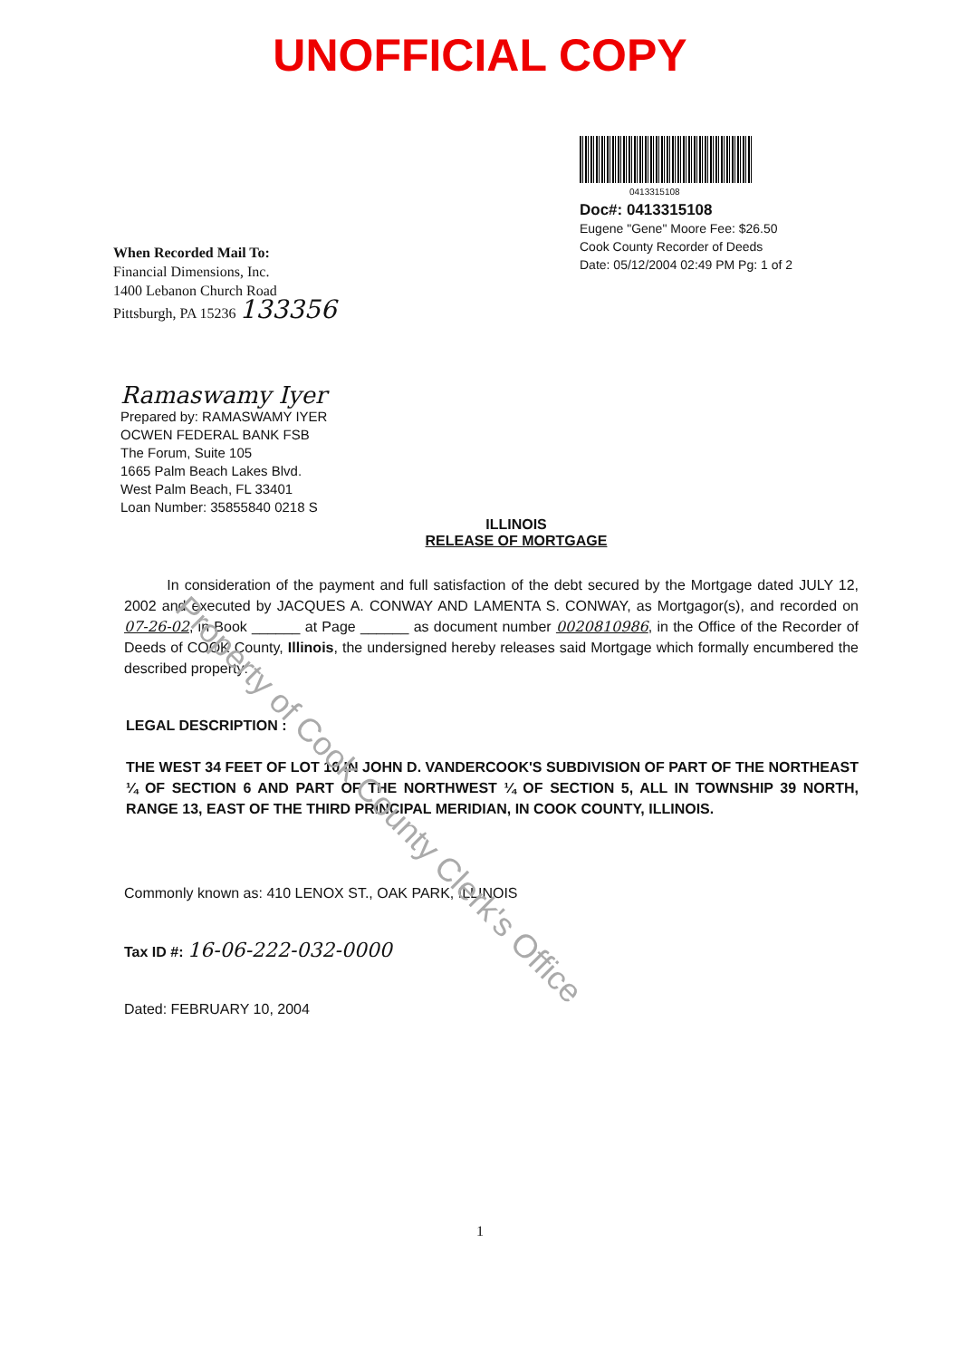UNOFFICIAL COPY
When Recorded Mail To:
Financial Dimensions, Inc.
1400 Lebanon Church Road
Pittsburgh, PA 15236 133356
0413315108
Doc#: 0413315108
Eugene "Gene" Moore Fee: $26.50
Cook County Recorder of Deeds
Date: 05/12/2004 02:49 PM Pg: 1 of 2
Ramaswamy Iyer
Prepared by: RAMASWAMY IYER
OCWEN FEDERAL BANK FSB
The Forum, Suite 105
1665 Palm Beach Lakes Blvd.
West Palm Beach, FL 33401
Loan Number: 35855840 0218 S
ILLINOIS
RELEASE OF MORTGAGE
In consideration of the payment and full satisfaction of the debt secured by the Mortgage dated JULY 12, 2002 and executed by JACQUES A. CONWAY AND LAMENTA S. CONWAY, as Mortgagor(s), and recorded on 07-26-02, in Book ______ at Page ______ as document number 0020810986, in the Office of the Recorder of Deeds of COOK County, Illinois, the undersigned hereby releases said Mortgage which formally encumbered the described property:
LEGAL DESCRIPTION :
THE WEST 34 FEET OF LOT 10 IN JOHN D. VANDERCOOK'S SUBDIVISION OF PART OF THE NORTHEAST ¼ OF SECTION 6 AND PART OF THE NORTHWEST ¼ OF SECTION 5, ALL IN TOWNSHIP 39 NORTH, RANGE 13, EAST OF THE THIRD PRINCIPAL MERIDIAN, IN COOK COUNTY, ILLINOIS.
Commonly known as: 410 LENOX ST., OAK PARK, ILLINOIS
Tax ID #: 16-06-222-032-0000
Dated: FEBRUARY 10, 2004
1
Property of Cook County Clerk's Office